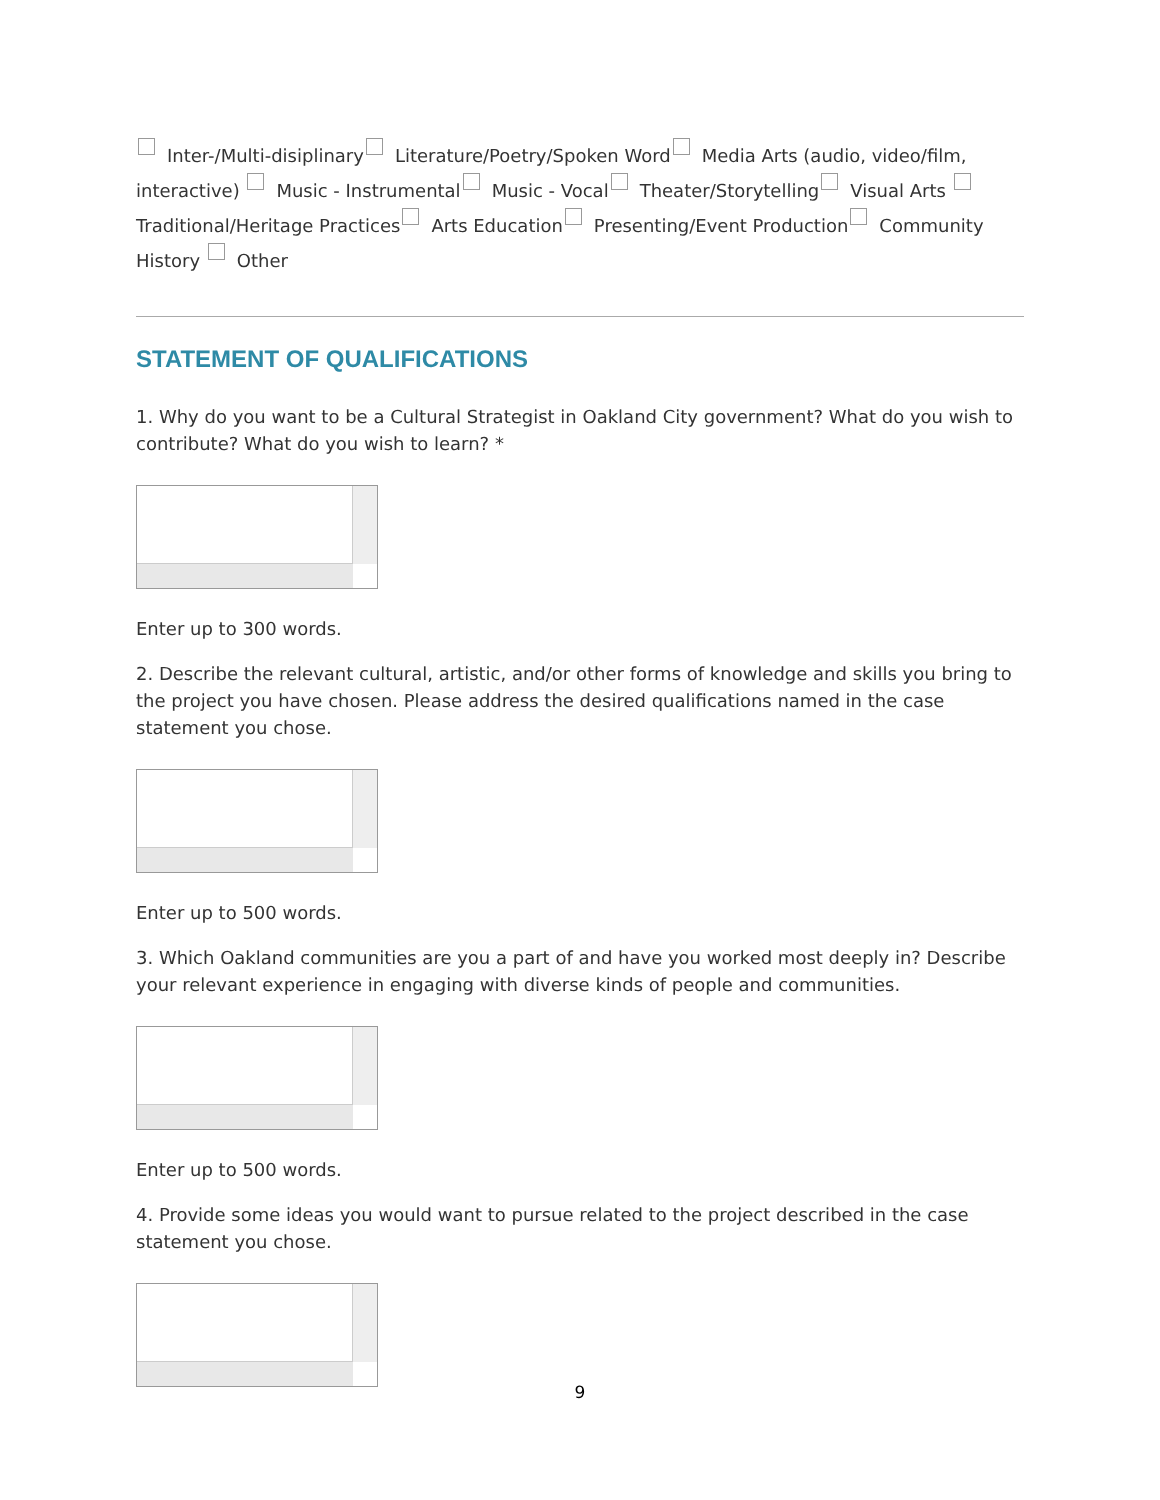Inter-/Multi-disiplinary Literature/Poetry/Spoken Word Media Arts (audio, video/film, interactive) Music - Instrumental Music - Vocal Theater/Storytelling Visual Arts Traditional/Heritage Practices Arts Education Presenting/Event Production Community History Other
STATEMENT OF QUALIFICATIONS
1. Why do you want to be a Cultural Strategist in Oakland City government? What do you wish to contribute? What do you wish to learn? *
Enter up to 300 words.
2. Describe the relevant cultural, artistic, and/or other forms of knowledge and skills you bring to the project you have chosen. Please address the desired qualifications named in the case statement you chose.
Enter up to 500 words.
3. Which Oakland communities are you a part of and have you worked most deeply in? Describe your relevant experience in engaging with diverse kinds of people and communities.
Enter up to 500 words.
4. Provide some ideas you would want to pursue related to the project described in the case statement you chose.
9